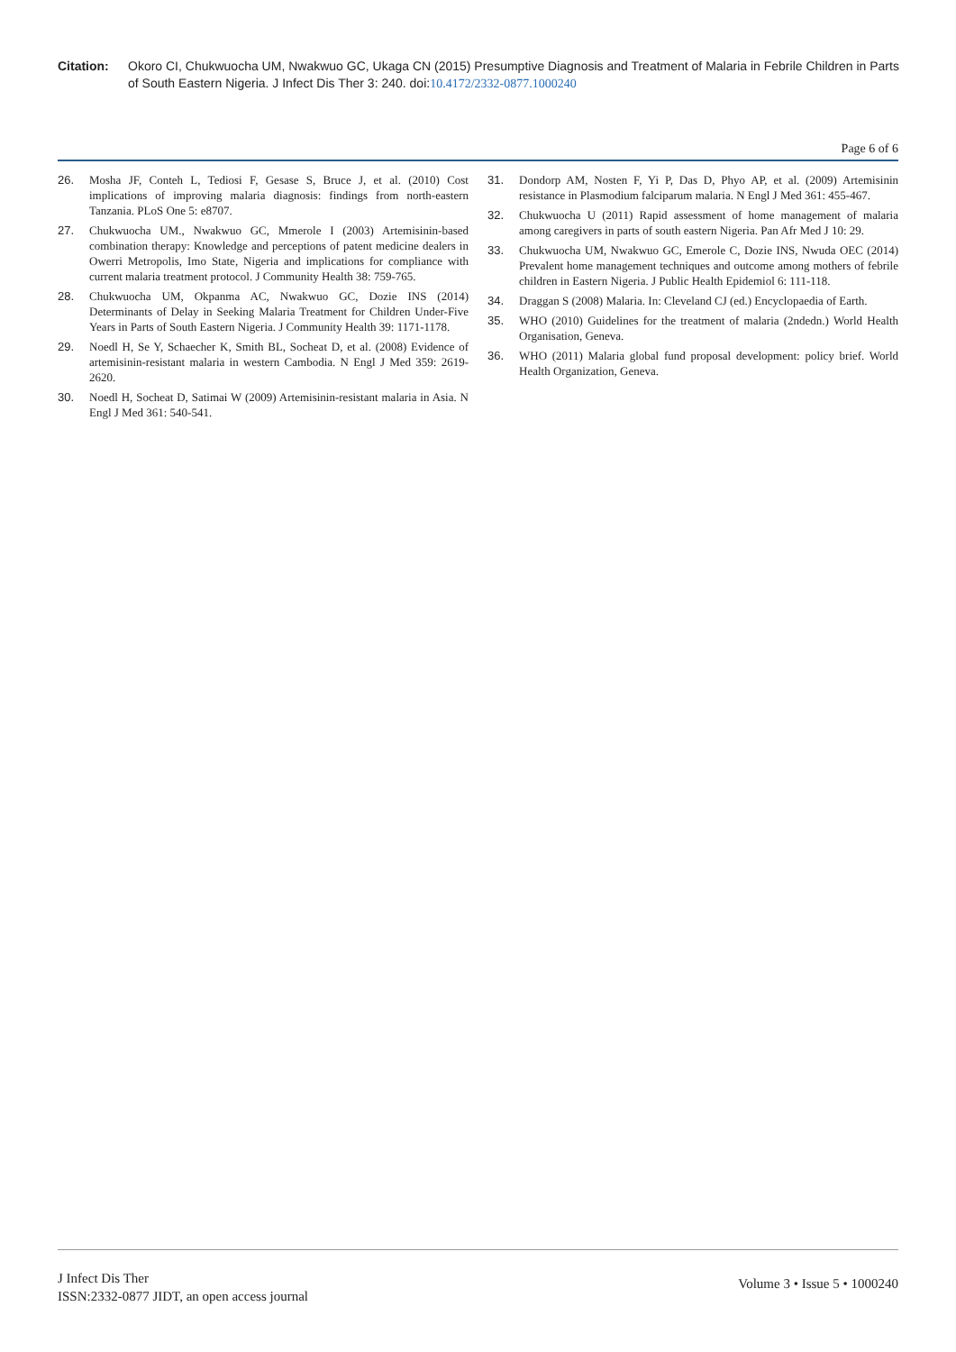Citation: Okoro CI, Chukwuocha UM, Nwakwuo GC, Ukaga CN (2015) Presumptive Diagnosis and Treatment of Malaria in Febrile Children in Parts of South Eastern Nigeria. J Infect Dis Ther 3: 240. doi:10.4172/2332-0877.1000240
Page 6 of 6
26. Mosha JF, Conteh L, Tediosi F, Gesase S, Bruce J, et al. (2010) Cost implications of improving malaria diagnosis: findings from north-eastern Tanzania. PLoS One 5: e8707.
27. Chukwuocha UM., Nwakwuo GC, Mmerole I (2003) Artemisinin-based combination therapy: Knowledge and perceptions of patent medicine dealers in Owerri Metropolis, Imo State, Nigeria and implications for compliance with current malaria treatment protocol. J Community Health 38: 759-765.
28. Chukwuocha UM, Okpanma AC, Nwakwuo GC, Dozie INS (2014) Determinants of Delay in Seeking Malaria Treatment for Children Under-Five Years in Parts of South Eastern Nigeria. J Community Health 39: 1171-1178.
29. Noedl H, Se Y, Schaecher K, Smith BL, Socheat D, et al. (2008) Evidence of artemisinin-resistant malaria in western Cambodia. N Engl J Med 359: 2619-2620.
30. Noedl H, Socheat D, Satimai W (2009) Artemisinin-resistant malaria in Asia. N Engl J Med 361: 540-541.
31. Dondorp AM, Nosten F, Yi P, Das D, Phyo AP, et al. (2009) Artemisinin resistance in Plasmodium falciparum malaria. N Engl J Med 361: 455-467.
32. Chukwuocha U (2011) Rapid assessment of home management of malaria among caregivers in parts of south eastern Nigeria. Pan Afr Med J 10: 29.
33. Chukwuocha UM, Nwakwuo GC, Emerole C, Dozie INS, Nwuda OEC (2014) Prevalent home management techniques and outcome among mothers of febrile children in Eastern Nigeria. J Public Health Epidemiol 6: 111-118.
34. Draggan S (2008) Malaria. In: Cleveland CJ (ed.) Encyclopaedia of Earth.
35. WHO (2010) Guidelines for the treatment of malaria (2ndedn.) World Health Organisation, Geneva.
36. WHO (2011) Malaria global fund proposal development: policy brief. World Health Organization, Geneva.
J Infect Dis Ther
ISSN:2332-0877 JIDT, an open access journal
Volume 3 • Issue 5 • 1000240